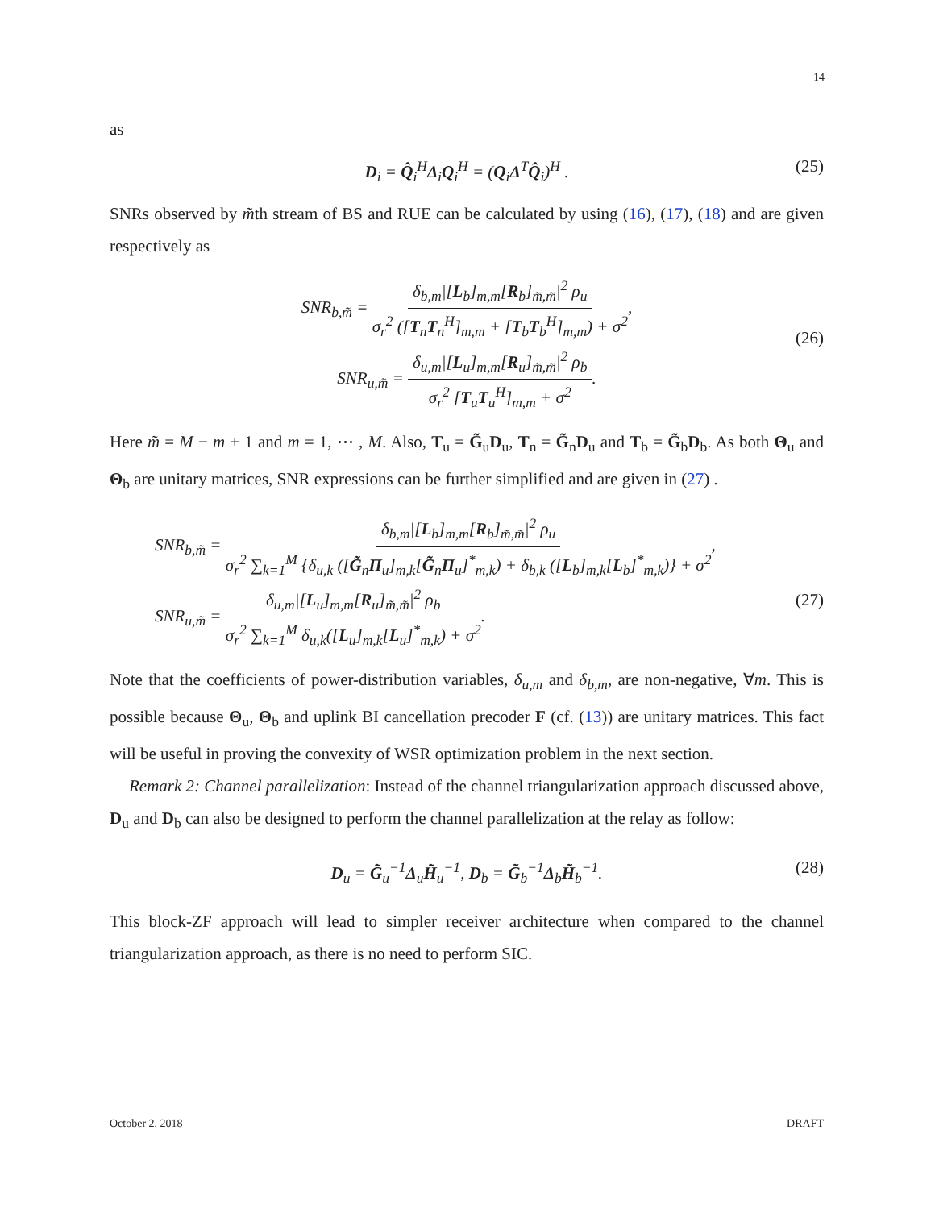14
as
D<sub>i</sub> = Q̂<sub>i</sub><sup>H</sup>Δ<sub>i</sub>Q<sub>i</sub><sup>H</sup> = (Q<sub>i</sub>Δ<sup>T</sup>Q̂<sub>i</sub>)<sup>H</sup> . (25)
SNRs observed by m̃th stream of BS and RUE can be calculated by using (16), (17), (18) and are given respectively as
SNR<sub>b,m̃</sub> = δ<sub>b,m</sub>|[L<sub>b</sub>]<sub>m,m</sub>[R<sub>b</sub>]<sub>m̃,m̃</sub>|<sup>2</sup> ρ<sub>u</sub> σ<sub>r</sub><sup>2</sup> ([T<sub>n</sub>T<sub>n</sub><sup>H</sup>]<sub>m,m</sub> + [T<sub>b</sub>T<sub>b</sub><sup>H</sup>]<sub>m,m</sub>) + σ<sup>2</sup>,
SNR<sub>u,m̃</sub> = δ<sub>u,m</sub>|[L<sub>u</sub>]<sub>m,m</sub>[R<sub>u</sub>]<sub>m̃,m̃</sub>|<sup>2</sup> ρ<sub>b</sub> σ<sub>r</sub><sup>2</sup> [T<sub>u</sub>T<sub>u</sub><sup>H</sup>]<sub>m,m</sub> + σ<sup>2</sup>.
(26)
Here m̃ = M − m + 1 and m = 1, ⋯ , M. Also, T<sub>u</sub> = G̃<sub>u</sub>D<sub>u</sub>, T<sub>n</sub> = G̃<sub>n</sub>D<sub>u</sub> and T<sub>b</sub> = G̃<sub>b</sub>D<sub>b</sub>. As both Θ<sub>u</sub> and Θ<sub>b</sub> are unitary matrices, SNR expressions can be further simplified and are given in (27) .
SNR<sub>b,m̃</sub> = δ<sub>b,m</sub>|[L<sub>b</sub>]<sub>m,m</sub>[R<sub>b</sub>]<sub>m̃,m̃</sub>|<sup>2</sup> ρ<sub>u</sub> σ<sub>r</sub><sup>2</sup> ∑<sub>k=1</sub><sup>M</sup> {δ<sub>u,k</sub> ([G̃<sub>n</sub>Π<sub>u</sub>]<sub>m,k</sub>[G̃<sub>n</sub>Π<sub>u</sub>]<sup>*</sup><sub>m,k</sub>) + δ<sub>b,k</sub> ([L<sub>b</sub>]<sub>m,k</sub>[L<sub>b</sub>]<sup>*</sup><sub>m,k</sub>)} + σ<sup>2</sup>,
SNR<sub>u,m̃</sub> = δ<sub>u,m</sub>|[L<sub>u</sub>]<sub>m,m</sub>[R<sub>u</sub>]<sub>m̃,m̃</sub>|<sup>2</sup> ρ<sub>b</sub> σ<sub>r</sub><sup>2</sup> ∑<sub>k=1</sub><sup>M</sup> δ<sub>u,k</sub>([L<sub>u</sub>]<sub>m,k</sub>[L<sub>u</sub>]<sup>*</sup><sub>m,k</sub>) + σ<sup>2</sup>.
(27)
Note that the coefficients of power-distribution variables, δ<sub>u,m</sub> and δ<sub>b,m</sub>, are non-negative, ∀m. This is possible because Θ<sub>u</sub>, Θ<sub>b</sub> and uplink BI cancellation precoder F (cf. (13)) are unitary matrices. This fact will be useful in proving the convexity of WSR optimization problem in the next section.
Remark 2: Channel parallelization: Instead of the channel triangularization approach discussed above, D<sub>u</sub> and D<sub>b</sub> can also be designed to perform the channel parallelization at the relay as follow:
D<sub>u</sub> = G̃<sub>u</sub><sup>−1</sup>Δ<sub>u</sub>H̃<sub>u</sub><sup>−1</sup>, D<sub>b</sub> = G̃<sub>b</sub><sup>−1</sup>Δ<sub>b</sub>H̃<sub>b</sub><sup>−1</sup>. (28)
This block-ZF approach will lead to simpler receiver architecture when compared to the channel triangularization approach, as there is no need to perform SIC.
October 2, 2018 DRAFT